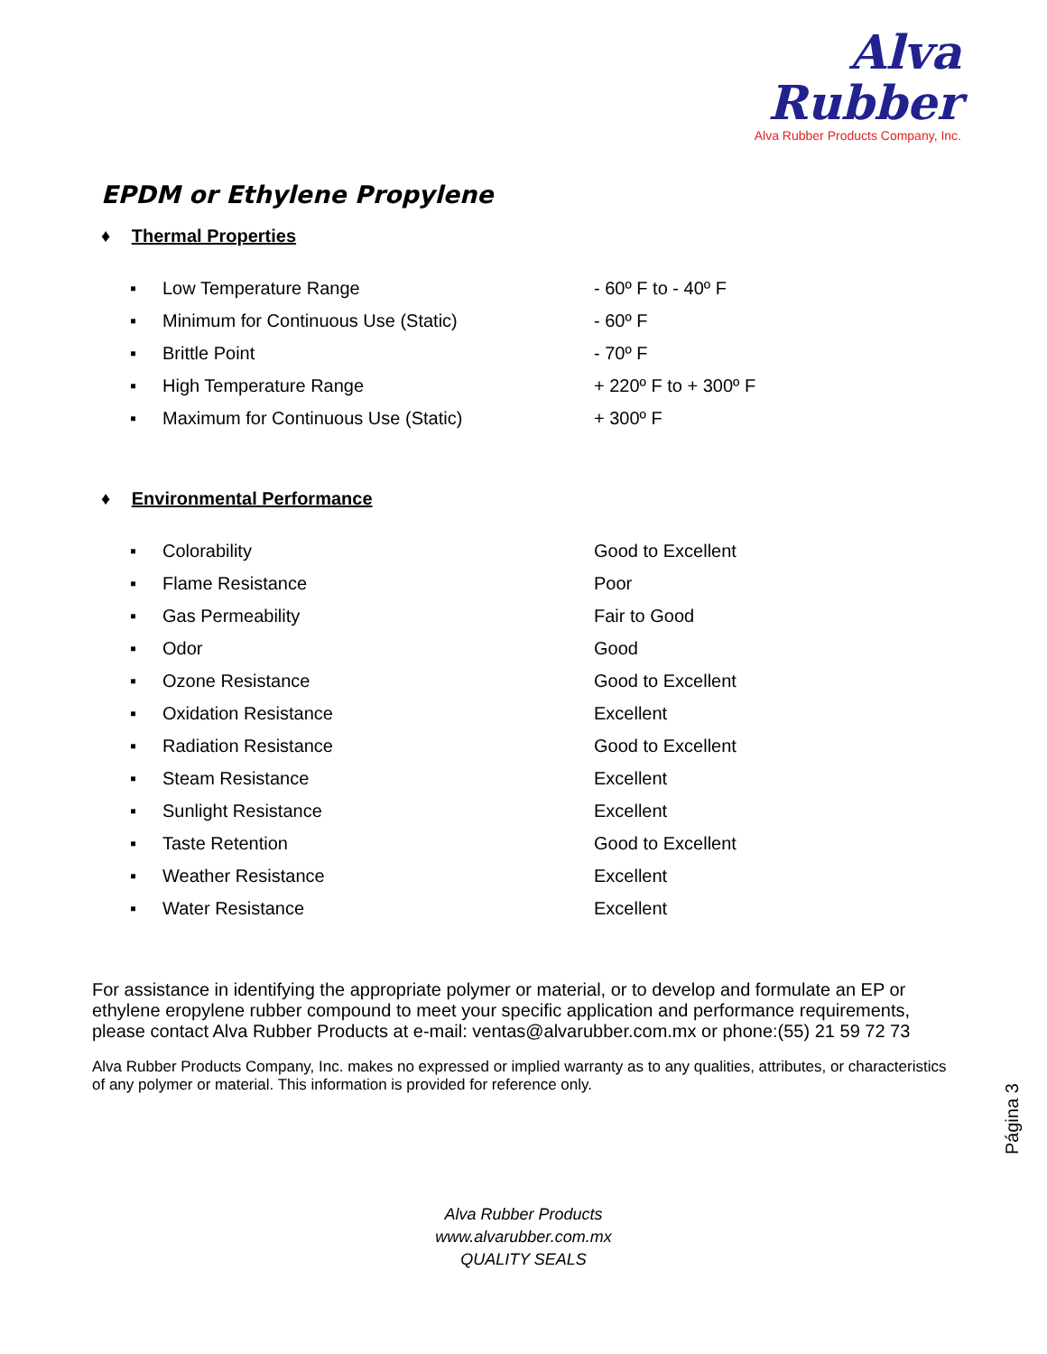Alva
Rubber
Alva Rubber Products Company, Inc.
EPDM or Ethylene Propylene
♦ Thermal Properties
| ▪ | Low Temperature Range | - 60º F to - 40º F |
| ▪ | Minimum for Continuous Use (Static) | - 60º F |
| ▪ | Brittle Point | - 70º F |
| ▪ | High Temperature Range | + 220º F to + 300º F |
| ▪ | Maximum for Continuous Use (Static) | + 300º F |
♦ Environmental Performance
| ▪ | Colorability | Good to Excellent |
| ▪ | Flame Resistance | Poor |
| ▪ | Gas Permeability | Fair to Good |
| ▪ | Odor | Good |
| ▪ | Ozone Resistance | Good to Excellent |
| ▪ | Oxidation Resistance | Excellent |
| ▪ | Radiation Resistance | Good to Excellent |
| ▪ | Steam Resistance | Excellent |
| ▪ | Sunlight Resistance | Excellent |
| ▪ | Taste Retention | Good to Excellent |
| ▪ | Weather Resistance | Excellent |
| ▪ | Water Resistance | Excellent |
For assistance in identifying the appropriate polymer or material, or to develop and formulate an EP or ethylene eropylene rubber compound to meet your specific application and performance requirements, please contact Alva Rubber Products at e-mail: ventas@alvarubber.com.mx or phone:(55) 21 59 72 73
Alva Rubber Products Company, Inc. makes no expressed or implied warranty as to any qualities, attributes, or characteristics of any polymer or material. This information is provided for reference only.
Página 3
Alva Rubber Products
www.alvarubber.com.mx
QUALITY SEALS